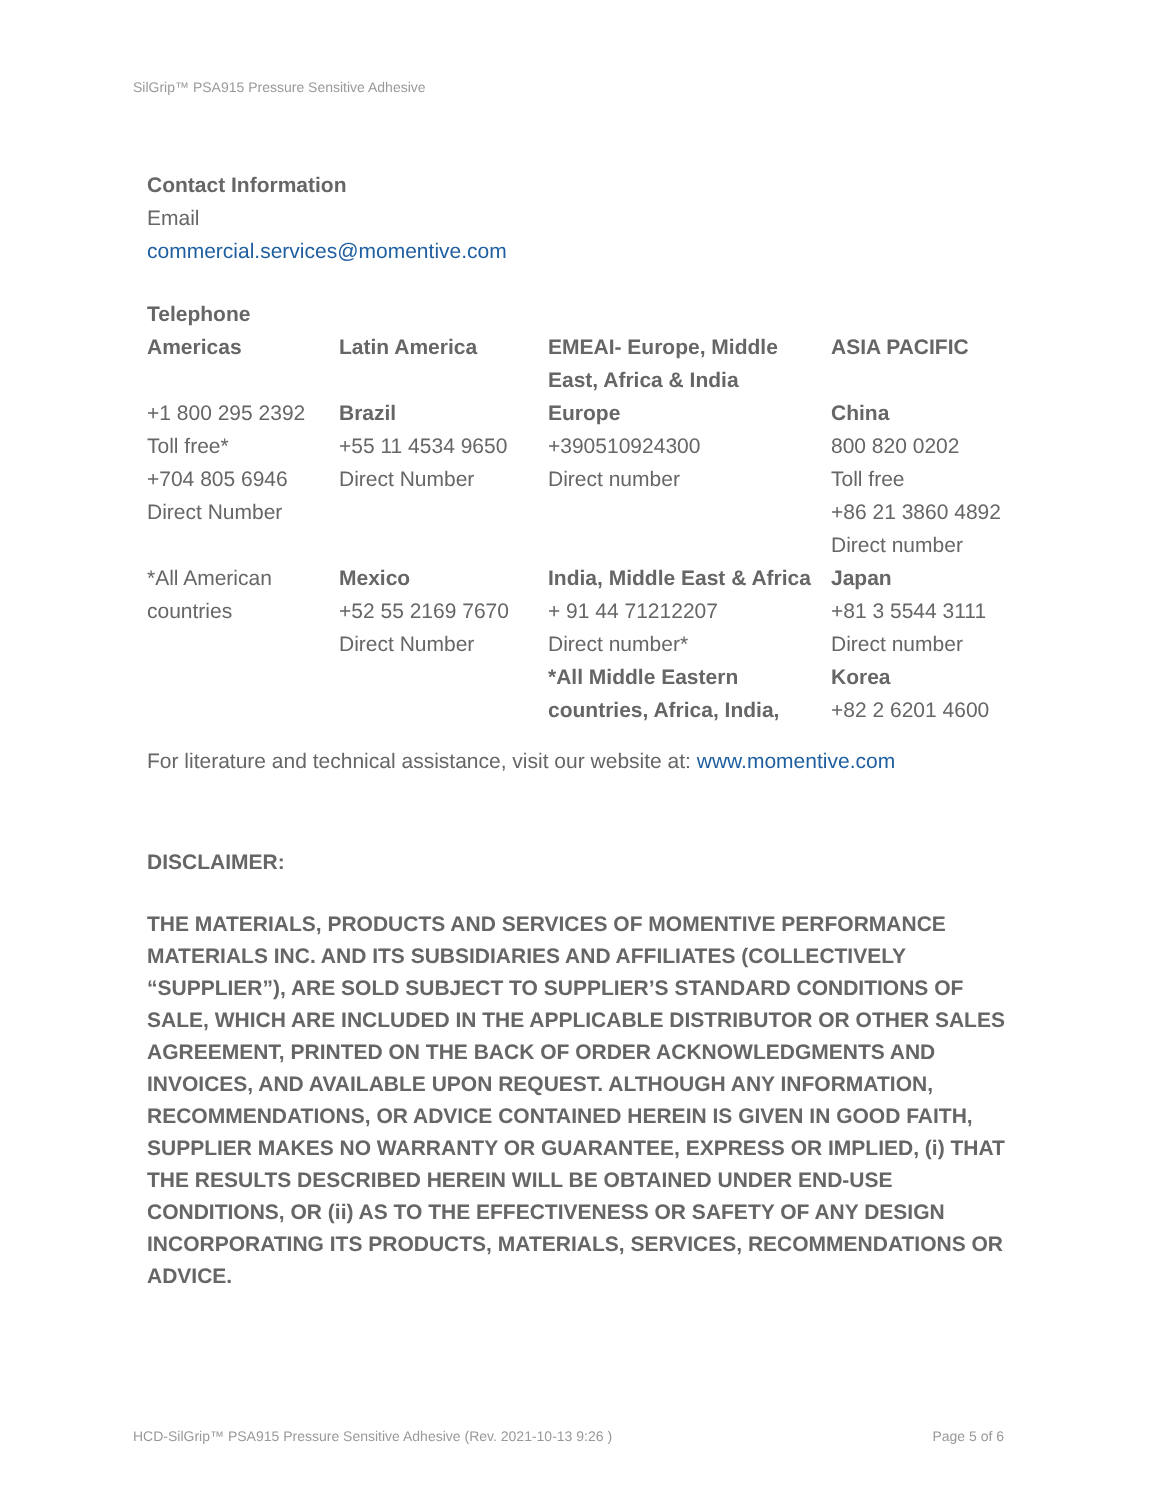SilGrip™ PSA915 Pressure Sensitive Adhesive
Contact Information
Email
commercial.services@momentive.com
Telephone
| Americas | Latin America | EMEAI- Europe, Middle East, Africa & India | ASIA PACIFIC |
| +1 800 295 2392 Toll free* +704 805 6946 Direct Number | Brazil +55 11 4534 9650 Direct Number | Europe +390510924300 Direct number | China 800 820 0202 Toll free +86 21 3860 4892 Direct number |
| *All American countries | Mexico +52 55 2169 7670 Direct Number | India, Middle East & Africa + 91 44 71212207 Direct number* *All Middle Eastern countries, Africa, India, | Japan +81 3 5544 3111 Direct number Korea +82 2 6201 4600 |
For literature and technical assistance, visit our website at: www.momentive.com
DISCLAIMER:
THE MATERIALS, PRODUCTS AND SERVICES OF MOMENTIVE PERFORMANCE MATERIALS INC. AND ITS SUBSIDIARIES AND AFFILIATES (COLLECTIVELY “SUPPLIER”), ARE SOLD SUBJECT TO SUPPLIER’S STANDARD CONDITIONS OF SALE, WHICH ARE INCLUDED IN THE APPLICABLE DISTRIBUTOR OR OTHER SALES AGREEMENT, PRINTED ON THE BACK OF ORDER ACKNOWLEDGMENTS AND INVOICES, AND AVAILABLE UPON REQUEST. ALTHOUGH ANY INFORMATION, RECOMMENDATIONS, OR ADVICE CONTAINED HEREIN IS GIVEN IN GOOD FAITH, SUPPLIER MAKES NO WARRANTY OR GUARANTEE, EXPRESS OR IMPLIED, (i) THAT THE RESULTS DESCRIBED HEREIN WILL BE OBTAINED UNDER END-USE CONDITIONS, OR (ii) AS TO THE EFFECTIVENESS OR SAFETY OF ANY DESIGN INCORPORATING ITS PRODUCTS, MATERIALS, SERVICES, RECOMMENDATIONS OR ADVICE.
HCD-SilGrip™ PSA915 Pressure Sensitive Adhesive (Rev. 2021-10-13 9:26 ) Page 5 of 6